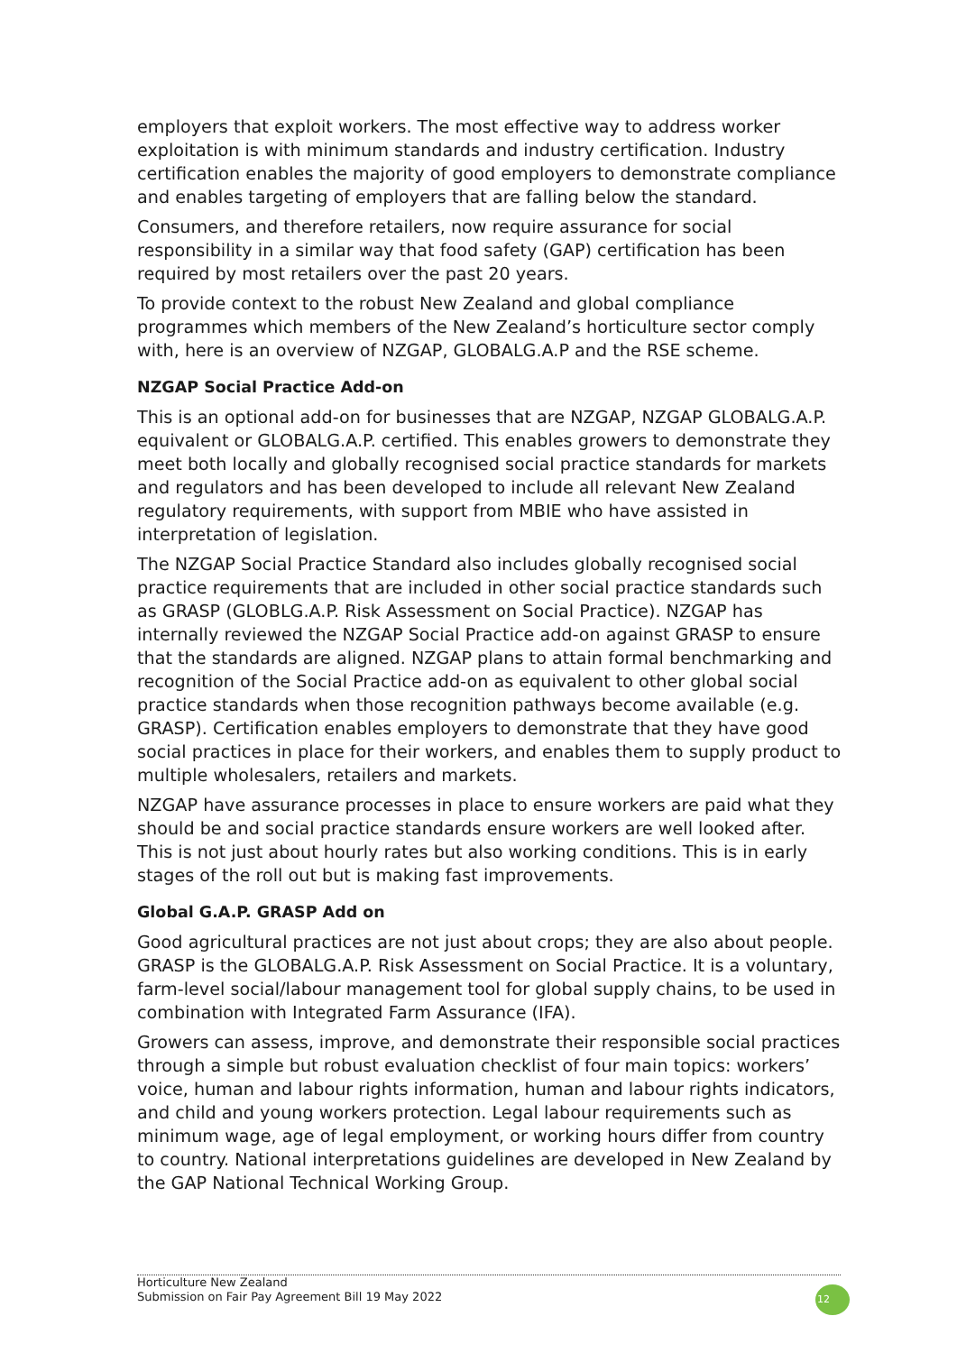employers that exploit workers. The most effective way to address worker exploitation is with minimum standards and industry certification. Industry certification enables the majority of good employers to demonstrate compliance and enables targeting of employers that are falling below the standard.
Consumers, and therefore retailers, now require assurance for social responsibility in a similar way that food safety (GAP) certification has been required by most retailers over the past 20 years.
To provide context to the robust New Zealand and global compliance programmes which members of the New Zealand’s horticulture sector comply with, here is an overview of NZGAP, GLOBALG.A.P and the RSE scheme.
NZGAP Social Practice Add-on
This is an optional add-on for businesses that are NZGAP, NZGAP GLOBALG.A.P. equivalent or GLOBALG.A.P. certified. This enables growers to demonstrate they meet both locally and globally recognised social practice standards for markets and regulators and has been developed to include all relevant New Zealand regulatory requirements, with support from MBIE who have assisted in interpretation of legislation.
The NZGAP Social Practice Standard also includes globally recognised social practice requirements that are included in other social practice standards such as GRASP (GLOBLG.A.P. Risk Assessment on Social Practice). NZGAP has internally reviewed the NZGAP Social Practice add-on against GRASP to ensure that the standards are aligned. NZGAP plans to attain formal benchmarking and recognition of the Social Practice add-on as equivalent to other global social practice standards when those recognition pathways become available (e.g. GRASP). Certification enables employers to demonstrate that they have good social practices in place for their workers, and enables them to supply product to multiple wholesalers, retailers and markets.
NZGAP have assurance processes in place to ensure workers are paid what they should be and social practice standards ensure workers are well looked after. This is not just about hourly rates but also working conditions. This is in early stages of the roll out but is making fast improvements.
Global G.A.P. GRASP Add on
Good agricultural practices are not just about crops; they are also about people. GRASP is the GLOBALG.A.P. Risk Assessment on Social Practice. It is a voluntary, farm-level social/labour management tool for global supply chains, to be used in combination with Integrated Farm Assurance (IFA).
Growers can assess, improve, and demonstrate their responsible social practices through a simple but robust evaluation checklist of four main topics: workers’ voice, human and labour rights information, human and labour rights indicators, and child and young workers protection. Legal labour requirements such as minimum wage, age of legal employment, or working hours differ from country to country. National interpretations guidelines are developed in New Zealand by the GAP National Technical Working Group.
Horticulture New Zealand
Submission on Fair Pay Agreement Bill 19 May 2022
12